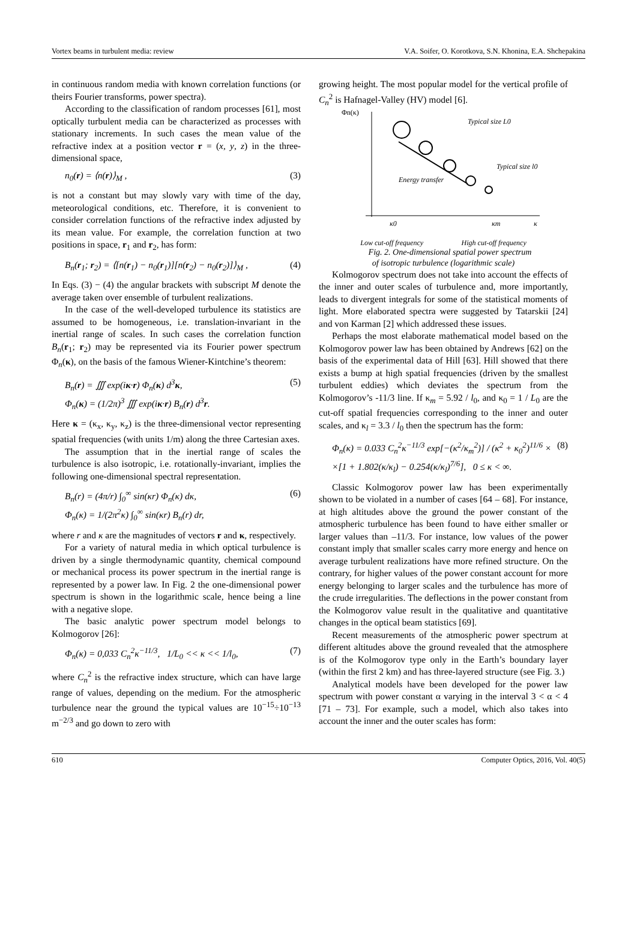Vortex beams in turbulent media: review V.A. Soifer, O. Korotkova, S.N. Khonina, E.A. Shchepakina
in continuous random media with known correlation functions (or theirs Fourier transforms, power spectra).
According to the classification of random processes [61], most optically turbulent media can be characterized as processes with stationary increments. In such cases the mean value of the refractive index at a position vector r = (x, y, z) in the three-dimensional space,
n<sub>0</sub>(r) = ⟨n(r)⟩<sub>M</sub> , (3)
is not a constant but may slowly vary with time of the day, meteorological conditions, etc. Therefore, it is convenient to consider correlation functions of the refractive index adjusted by its mean value. For example, the correlation function at two positions in space, r<sub>1</sub> and r<sub>2</sub>, has form:
B<sub>n</sub>(r<sub>1</sub>; r<sub>2</sub>) = ⟨[n(r<sub>1</sub>) − n<sub>0</sub>(r<sub>1</sub>)][n(r<sub>2</sub>) − n<sub>0</sub>(r<sub>2</sub>)]⟩<sub>M</sub> , (4)
In Eqs. (3) − (4) the angular brackets with subscript M denote the average taken over ensemble of turbulent realizations.
In the case of the well-developed turbulence its statistics are assumed to be homogeneous, i.e. translation-invariant in the inertial range of scales. In such cases the correlation function B<sub>n</sub>(r<sub>1</sub>; r<sub>2</sub>) may be represented via its Fourier power spectrum Φ<sub>n</sub>(κ), on the basis of the famous Wiener-Kintchine’s theorem:
B<sub>n</sub>(r) = ∭ exp(iκ·r) Φ<sub>n</sub>(κ) d<sup>3</sup>κ,
Φ<sub>n</sub>(κ) = (1/2π)<sup>3</sup> ∭ exp(iκ·r) B<sub>n</sub>(r) d<sup>3</sup>r. (5)
Here κ = (κ<sub>x</sub>, κ<sub>y</sub>, κ<sub>z</sub>) is the three-dimensional vector representing spatial frequencies (with units 1/m) along the three Cartesian axes.
The assumption that in the inertial range of scales the turbulence is also isotropic, i.e. rotationally-invariant, implies the following one-dimensional spectral representation.
B<sub>n</sub>(r) = (4π/r) ∫<sub>0</sub><sup>∞</sup> sin(κr) Φ<sub>n</sub>(κ) dκ,
Φ<sub>n</sub>(κ) = 1/(2π<sup>2</sup>κ) ∫<sub>0</sub><sup>∞</sup> sin(κr) B<sub>n</sub>(r) dr, (6)
where r and κ are the magnitudes of vectors r and κ, respectively.
For a variety of natural media in which optical turbulence is driven by a single thermodynamic quantity, chemical compound or mechanical process its power spectrum in the inertial range is represented by a power law. In Fig. 2 the one-dimensional power spectrum is shown in the logarithmic scale, hence being a line with a negative slope.
The basic analytic power spectrum model belongs to Kolmogorov [26]:
Φ<sub>n</sub>(κ) = 0,033 C<sub>n</sub><sup>2</sup>κ<sup>−11/3</sup>, 1/L<sub>0</sub> << κ << 1/l<sub>0</sub>, (7)
where C<sub>n</sub><sup>2</sup> is the refractive index structure, which can have large range of values, depending on the medium. For the atmospheric turbulence near the ground the typical values are 10<sup>−15</sup>÷10<sup>−13</sup> m<sup>−2/3</sup> and go down to zero with
growing height. The most popular model for the vertical profile of C<sub>n</sub><sup>2</sup> is Hafnagel-Valley (HV) model [6].
Φn(κ)
Typical size L0
Typical size l0
Energy transfer
κ0
κm
κ
Low cut-off frequency High cut-off frequency
Fig. 2. One-dimensional spatial power spectrum
of isotropic turbulence (logarithmic scale)
Kolmogorov spectrum does not take into account the effects of the inner and outer scales of turbulence and, more importantly, leads to divergent integrals for some of the statistical moments of light. More elaborated spectra were suggested by Tatarskii [24] and von Karman [2] which addressed these issues.
Perhaps the most elaborate mathematical model based on the Kolmogorov power law has been obtained by Andrews [62] on the basis of the experimental data of Hill [63]. Hill showed that there exists a bump at high spatial frequencies (driven by the smallest turbulent eddies) which deviates the spectrum from the Kolmogorov’s -11/3 line. If κ<sub>m</sub> = 5.92 / l<sub>0</sub>, and κ<sub>0</sub> = 1 / L<sub>0</sub> are the cut-off spatial frequencies corresponding to the inner and outer scales, and κ<sub>l</sub> = 3.3 / l<sub>0</sub> then the spectrum has the form:
Φ<sub>n</sub>(κ) = 0.033 C<sub>n</sub><sup>2</sup>κ<sup>−11/3</sup> exp[−(κ<sup>2</sup>/κ<sub>m</sub><sup>2</sup>)] / (κ<sup>2</sup> + κ<sub>0</sub><sup>2</sup>)<sup>11/6</sup> ×
×[1 + 1.802(κ/κ<sub>l</sub>) − 0.254(κ/κ<sub>l</sub>)<sup>7/6</sup>], 0 ≤ κ < ∞. (8)
Classic Kolmogorov power law has been experimentally shown to be violated in a number of cases [64 – 68]. For instance, at high altitudes above the ground the power constant of the atmospheric turbulence has been found to have either smaller or larger values than –11/3. For instance, low values of the power constant imply that smaller scales carry more energy and hence on average turbulent realizations have more refined structure. On the contrary, for higher values of the power constant account for more energy belonging to larger scales and the turbulence has more of the crude irregularities. The deflections in the power constant from the Kolmogorov value result in the qualitative and quantitative changes in the optical beam statistics [69].
Recent measurements of the atmospheric power spectrum at different altitudes above the ground revealed that the atmosphere is of the Kolmogorov type only in the Earth’s boundary layer (within the first 2 km) and has three-layered structure (see Fig. 3.)
Analytical models have been developed for the power law spectrum with power constant α varying in the interval 3 < α < 4 [71 – 73]. For example, such a model, which also takes into account the inner and the outer scales has form:
610 Computer Optics, 2016, Vol. 40(5)